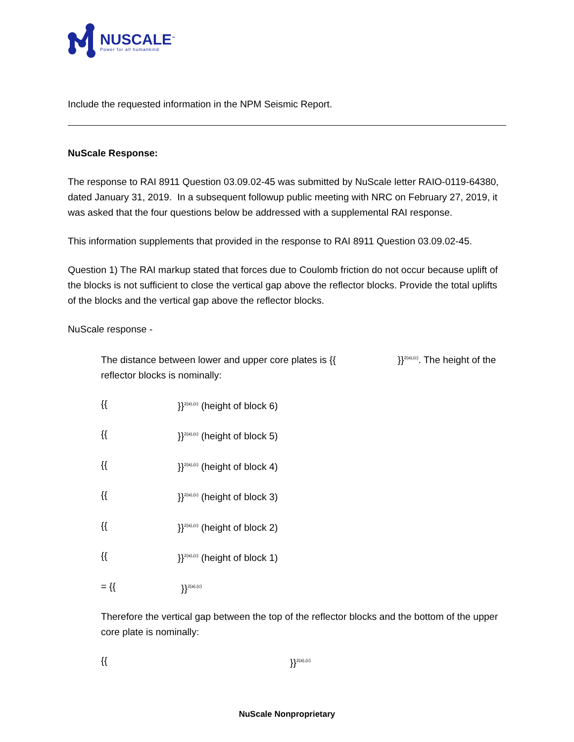NUSCALE<sup>™</sup>
Power for all humankind
Include the requested information in the NPM Seismic Report.
NuScale Response:
The response to RAI 8911 Question 03.09.02-45 was submitted by NuScale letter RAIO-0119-64380, dated January 31, 2019. In a subsequent followup public meeting with NRC on February 27, 2019, it was asked that the four questions below be addressed with a supplemental RAI response.
This information supplements that provided in the response to RAI 8911 Question 03.09.02-45.
Question 1) The RAI markup stated that forces due to Coulomb friction do not occur because uplift of the blocks is not sufficient to close the vertical gap above the reflector blocks. Provide the total uplifts of the blocks and the vertical gap above the reflector blocks.
NuScale response -
The distance between lower and upper core plates is {{ }}<sup>2(a),(c)</sup>. The height of the reflector blocks is nominally:
{{ }}<sup>2(a),(c)</sup> (height of block 6)
{{ }}<sup>2(a),(c)</sup> (height of block 5)
{{ }}<sup>2(a),(c)</sup> (height of block 4)
{{ }}<sup>2(a),(c)</sup> (height of block 3)
{{ }}<sup>2(a),(c)</sup> (height of block 2)
{{ }}<sup>2(a),(c)</sup> (height of block 1)
= {{ }}<sup>2(a),(c)</sup>
Therefore the vertical gap between the top of the reflector blocks and the bottom of the upper core plate is nominally:
{{ }}<sup>2(a),(c)</sup>
NuScale Nonproprietary